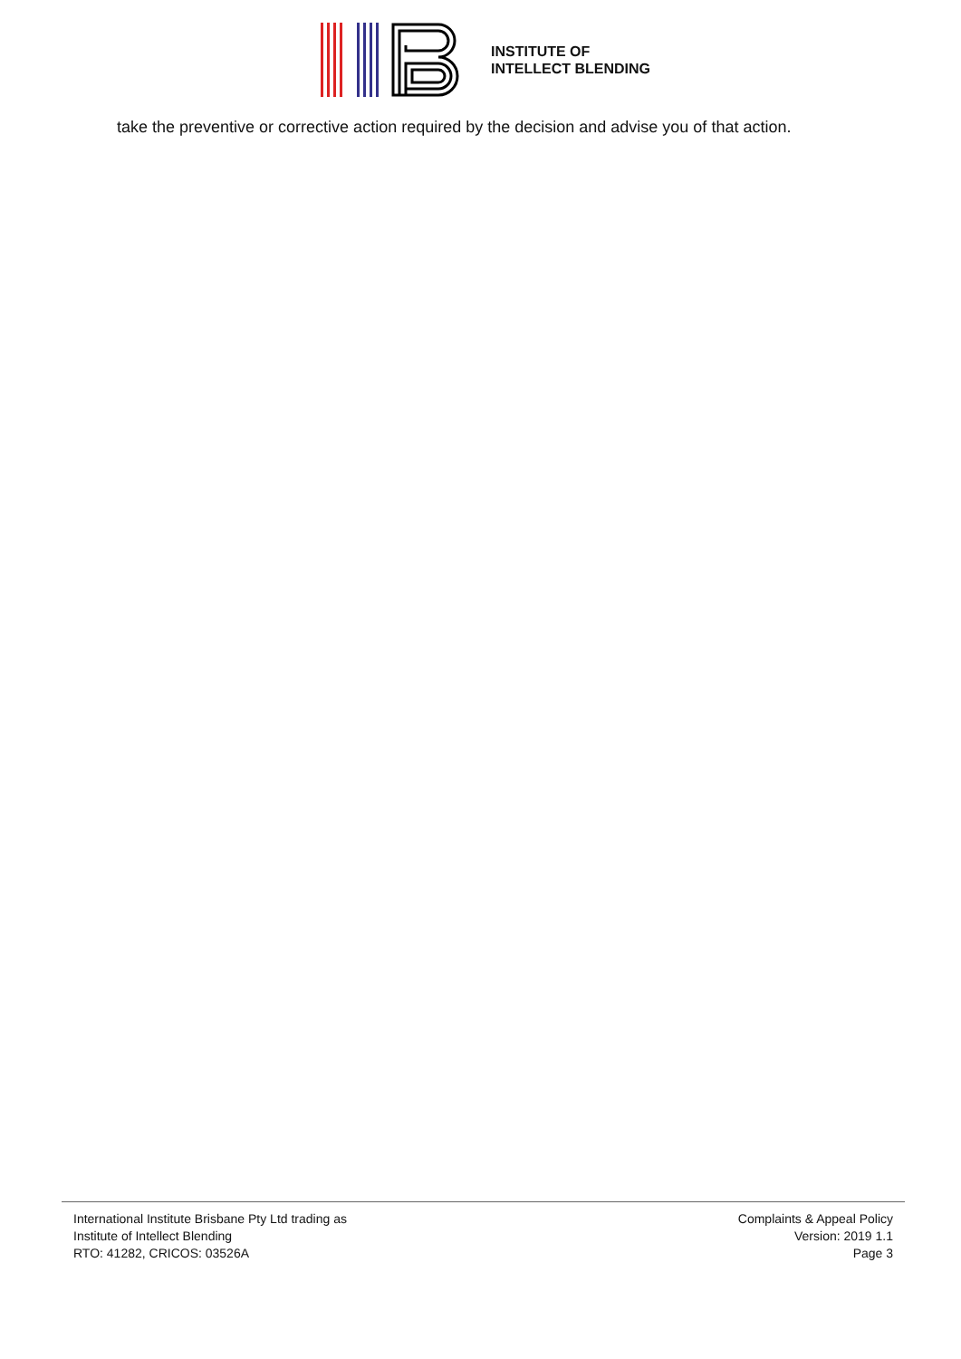INSTITUTE OF
INTELLECT BLENDING
take the preventive or corrective action required by the decision and advise you of that action.
International Institute Brisbane Pty Ltd trading as
Institute of Intellect Blending
RTO: 41282, CRICOS: 03526A
Complaints & Appeal Policy
Version: 2019 1.1
Page 3